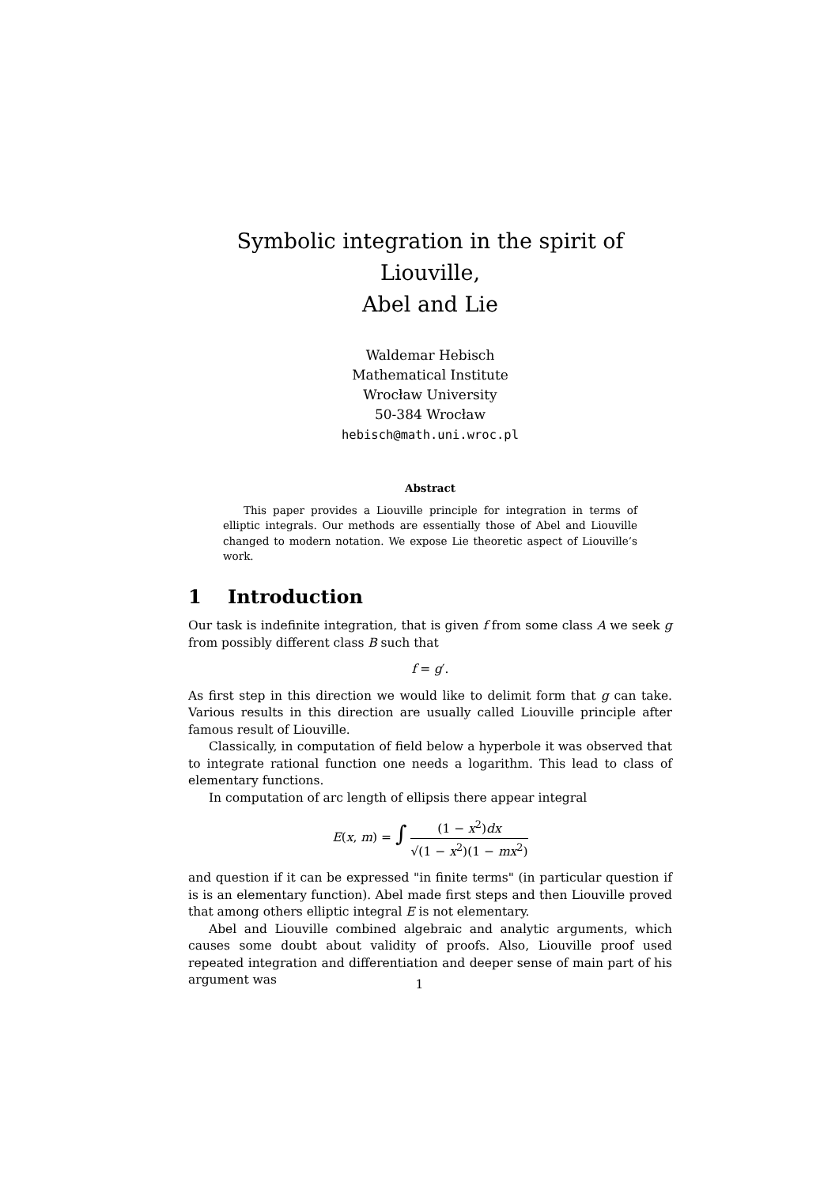Symbolic integration in the spirit of Liouville,
Abel and Lie
Waldemar Hebisch
Mathematical Institute
Wrocław University
50-384 Wrocław
hebisch@math.uni.wroc.pl
Abstract
This paper provides a Liouville principle for integration in terms of elliptic integrals. Our methods are essentially those of Abel and Liouville changed to modern notation. We expose Lie theoretic aspect of Liouville’s work.
1 Introduction
Our task is indefinite integration, that is given f from some class A we seek g from possibly different class B such that
f = g′.
As first step in this direction we would like to delimit form that g can take. Various results in this direction are usually called Liouville principle after famous result of Liouville.
Classically, in computation of field below a hyperbole it was observed that to integrate rational function one needs a logarithm. This lead to class of elementary functions.
In computation of arc length of ellipsis there appear integral
E(x, m) = ∫ (1 − x<sup>2</sup>)dx √(1 − x<sup>2</sup>)(1 − mx<sup>2</sup>)
and question if it can be expressed "in finite terms" (in particular question if is is an elementary function). Abel made first steps and then Liouville proved that among others elliptic integral E is not elementary.
Abel and Liouville combined algebraic and analytic arguments, which causes some doubt about validity of proofs. Also, Liouville proof used repeated integration and differentiation and deeper sense of main part of his argument was
1